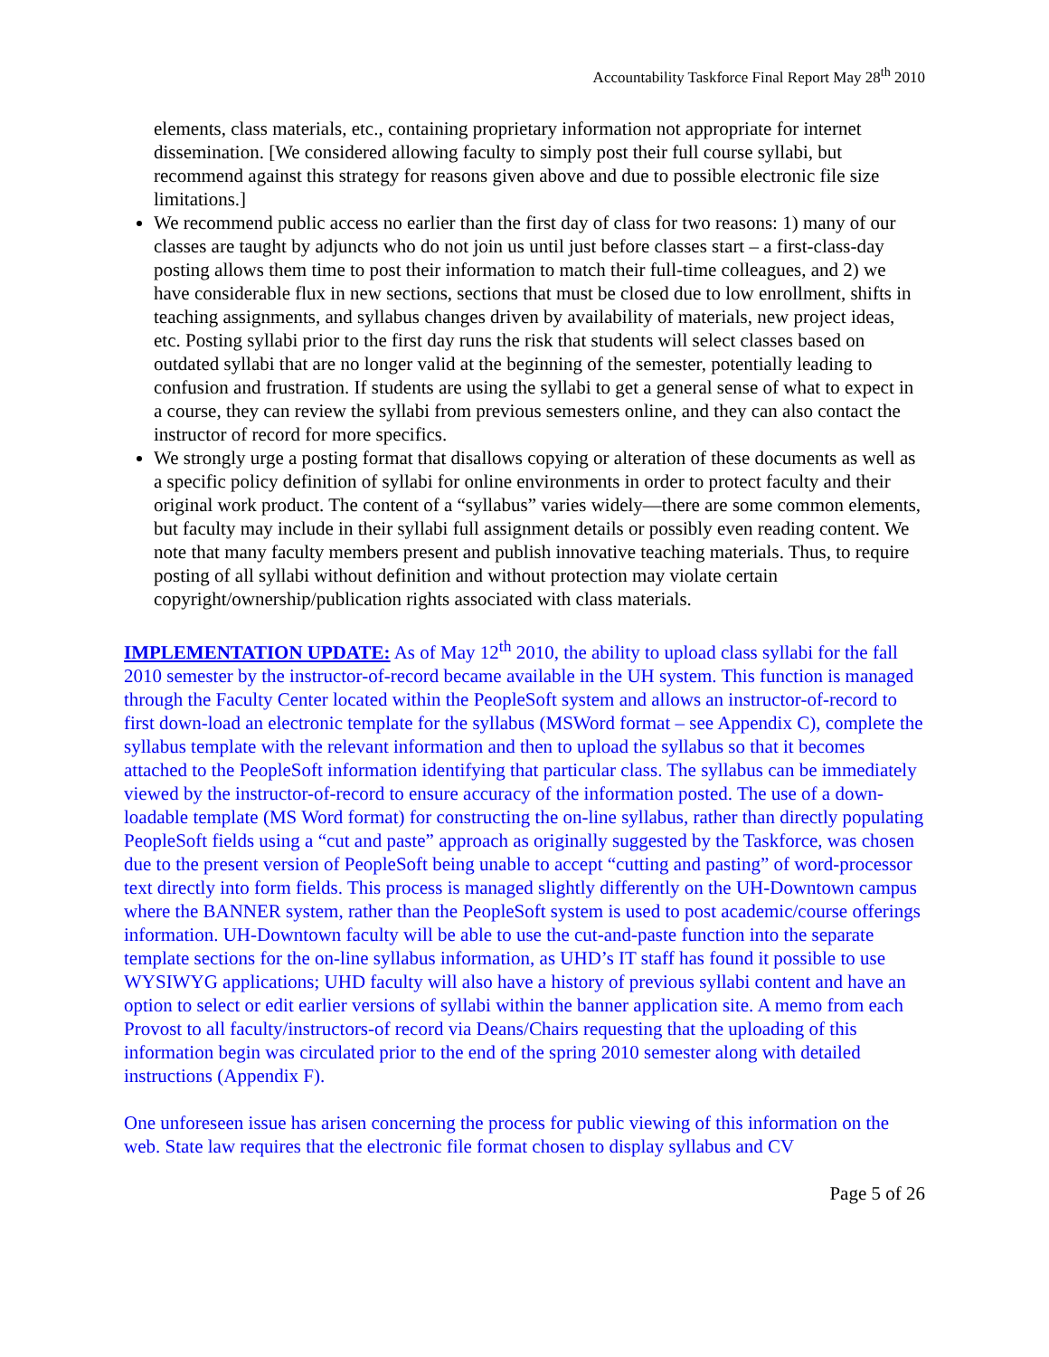Accountability Taskforce Final Report May 28<sup>th</sup> 2010
elements, class materials, etc., containing proprietary information not appropriate for internet dissemination. [We considered allowing faculty to simply post their full course syllabi, but recommend against this strategy for reasons given above and due to possible electronic file size limitations.]
We recommend public access no earlier than the first day of class for two reasons: 1) many of our classes are taught by adjuncts who do not join us until just before classes start – a first-class-day posting allows them time to post their information to match their full-time colleagues, and 2) we have considerable flux in new sections, sections that must be closed due to low enrollment, shifts in teaching assignments, and syllabus changes driven by availability of materials, new project ideas, etc. Posting syllabi prior to the first day runs the risk that students will select classes based on outdated syllabi that are no longer valid at the beginning of the semester, potentially leading to confusion and frustration. If students are using the syllabi to get a general sense of what to expect in a course, they can review the syllabi from previous semesters online, and they can also contact the instructor of record for more specifics.
We strongly urge a posting format that disallows copying or alteration of these documents as well as a specific policy definition of syllabi for online environments in order to protect faculty and their original work product. The content of a “syllabus” varies widely—there are some common elements, but faculty may include in their syllabi full assignment details or possibly even reading content. We note that many faculty members present and publish innovative teaching materials. Thus, to require posting of all syllabi without definition and without protection may violate certain copyright/ownership/publication rights associated with class materials.
IMPLEMENTATION UPDATE: As of May 12<sup>th</sup> 2010, the ability to upload class syllabi for the fall 2010 semester by the instructor-of-record became available in the UH system. This function is managed through the Faculty Center located within the PeopleSoft system and allows an instructor-of-record to first down-load an electronic template for the syllabus (MSWord format – see Appendix C), complete the syllabus template with the relevant information and then to upload the syllabus so that it becomes attached to the PeopleSoft information identifying that particular class. The syllabus can be immediately viewed by the instructor-of-record to ensure accuracy of the information posted. The use of a down-loadable template (MS Word format) for constructing the on-line syllabus, rather than directly populating PeopleSoft fields using a “cut and paste” approach as originally suggested by the Taskforce, was chosen due to the present version of PeopleSoft being unable to accept “cutting and pasting” of word-processor text directly into form fields. This process is managed slightly differently on the UH-Downtown campus where the BANNER system, rather than the PeopleSoft system is used to post academic/course offerings information. UH-Downtown faculty will be able to use the cut-and-paste function into the separate template sections for the on-line syllabus information, as UHD’s IT staff has found it possible to use WYSIWYG applications; UHD faculty will also have a history of previous syllabi content and have an option to select or edit earlier versions of syllabi within the banner application site. A memo from each Provost to all faculty/instructors-of record via Deans/Chairs requesting that the uploading of this information begin was circulated prior to the end of the spring 2010 semester along with detailed instructions (Appendix F).
One unforeseen issue has arisen concerning the process for public viewing of this information on the web. State law requires that the electronic file format chosen to display syllabus and CV
Page 5 of 26